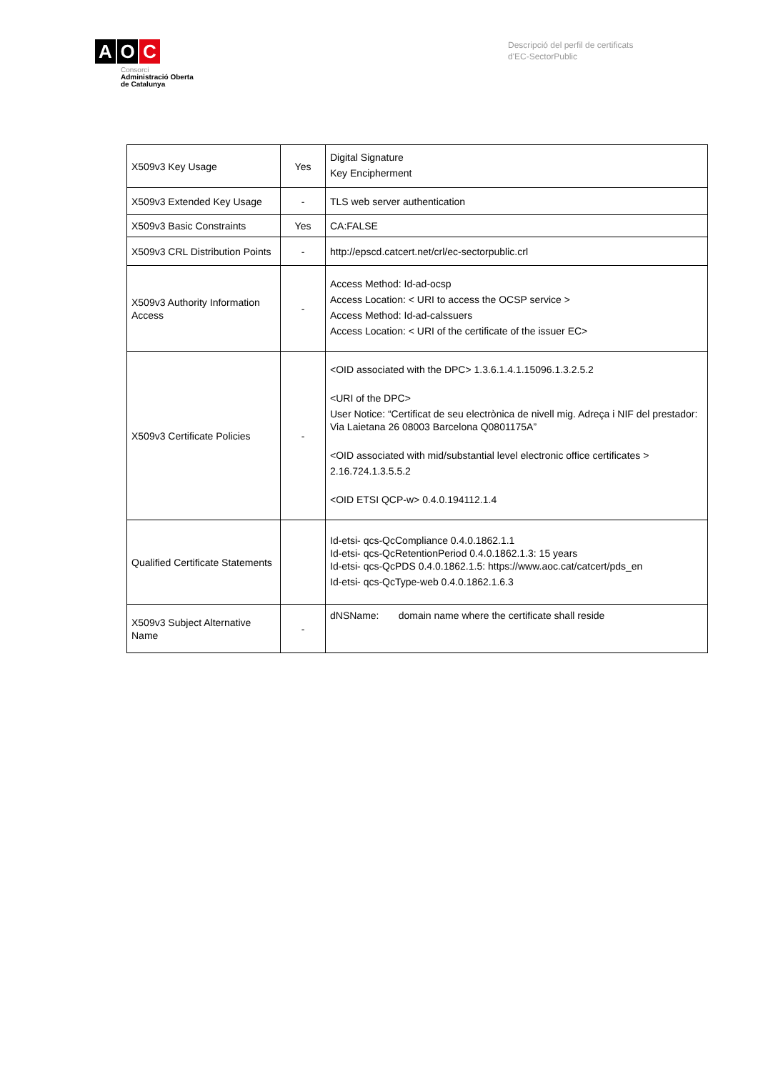A O C
Consorci
Administració Oberta
de Catalunya
Descripció del perfil de certificats
d'EC-SectorPublic
| X509v3 Key Usage | Yes | Digital Signature Key Encipherment |
| X509v3 Extended Key Usage | - | TLS web server authentication |
| X509v3 Basic Constraints | Yes | CA:FALSE |
| X509v3 CRL Distribution Points | - | http://epscd.catcert.net/crl/ec-sectorpublic.crl |
| X509v3 Authority Information Access | - | Access Method: Id-ad-ocsp Access Location: < URI to access the OCSP service > Access Method: Id-ad-calssuers Access Location: < URI of the certificate of the issuer EC> |
| X509v3 Certificate Policies | - | <OID associated with the DPC> 1.3.6.1.4.1.15096.1.3.2.5.2 <URI of the DPC> User Notice: “Certificat de seu electrònica de nivell mig. Adreça i NIF del prestador: Via Laietana 26 08003 Barcelona Q0801175A” <OID associated with mid/substantial level electronic office certificates > 2.16.724.1.3.5.5.2 <OID ETSI QCP-w> 0.4.0.194112.1.4 |
| Qualified Certificate Statements | | Id-etsi- qcs-QcCompliance 0.4.0.1862.1.1 Id-etsi- qcs-QcRetentionPeriod 0.4.0.1862.1.3: 15 years Id-etsi- qcs-QcPDS 0.4.0.1862.1.5: https://www.aoc.cat/catcert/pds_en Id-etsi- qcs-QcType-web 0.4.0.1862.1.6.3 |
| X509v3 Subject Alternative Name | - | dNSName: domain name where the certificate shall reside |